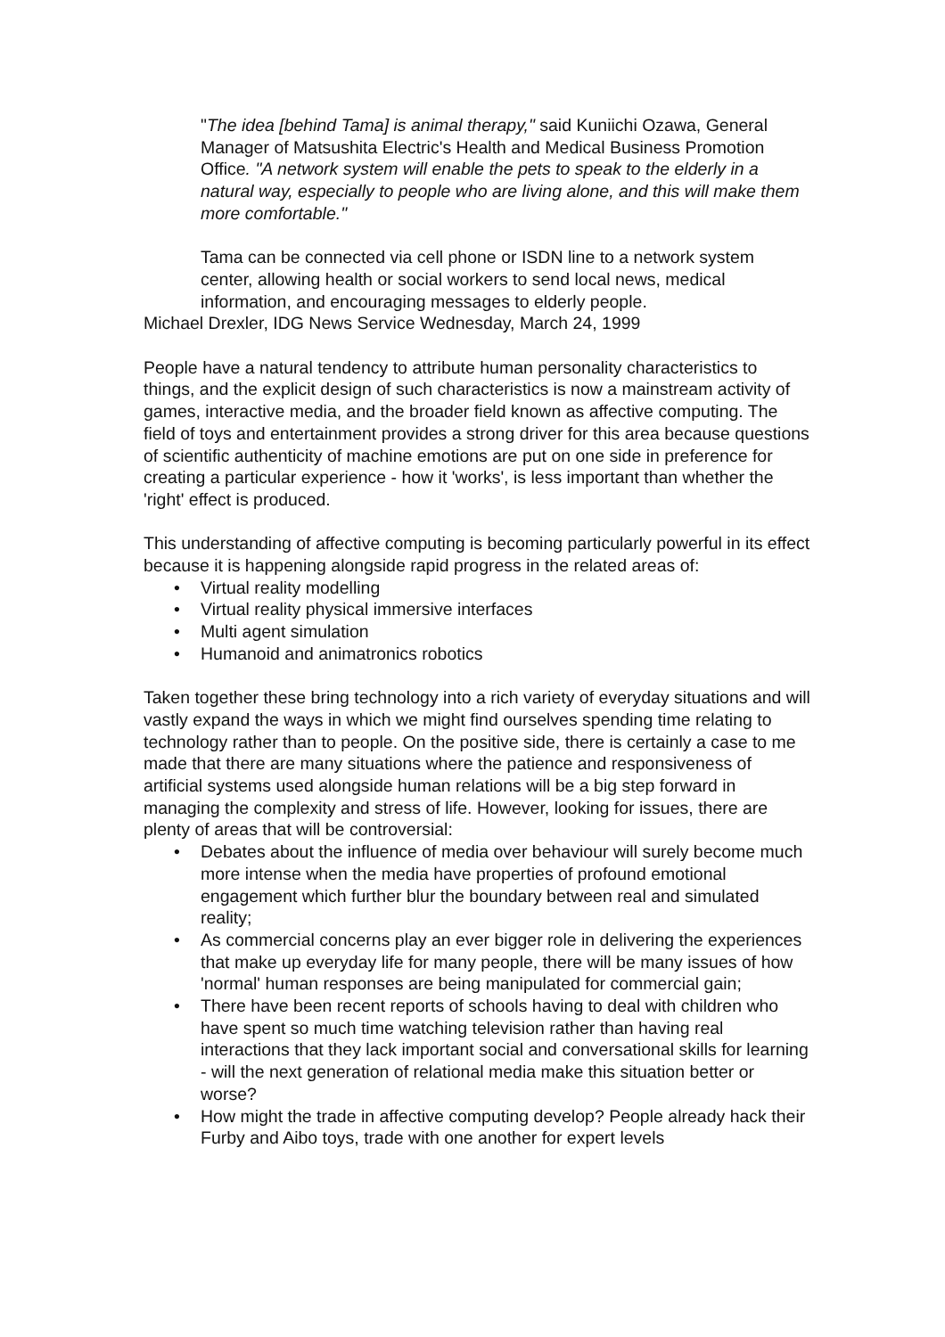"The idea [behind Tama] is animal therapy," said Kuniichi Ozawa, General Manager of Matsushita Electric's Health and Medical Business Promotion Office. "A network system will enable the pets to speak to the elderly in a natural way, especially to people who are living alone, and this will make them more comfortable."
Tama can be connected via cell phone or ISDN line to a network system center, allowing health or social workers to send local news, medical information, and encouraging messages to elderly people.
Michael Drexler, IDG News Service Wednesday, March 24, 1999
People have a natural tendency to attribute human personality characteristics to things, and the explicit design of such characteristics is now a mainstream activity of games, interactive media, and the broader field known as affective computing. The field of toys and entertainment provides a strong driver for this area because questions of scientific authenticity of machine emotions are put on one side in preference for creating a particular experience - how it 'works', is less important than whether the 'right' effect is produced.
This understanding of affective computing is becoming particularly powerful in its effect because it is happening alongside rapid progress in the related areas of:
• Virtual reality modelling
• Virtual reality physical immersive interfaces
• Multi agent simulation
• Humanoid and animatronics robotics
Taken together these bring technology into a rich variety of everyday situations and will vastly expand the ways in which we might find ourselves spending time relating to technology rather than to people. On the positive side, there is certainly a case to me made that there are many situations where the patience and responsiveness of artificial systems used alongside human relations will be a big step forward in managing the complexity and stress of life. However, looking for issues, there are plenty of areas that will be controversial:
• Debates about the influence of media over behaviour will surely become much more intense when the media have properties of profound emotional engagement which further blur the boundary between real and simulated reality;
• As commercial concerns play an ever bigger role in delivering the experiences that make up everyday life for many people, there will be many issues of how 'normal' human responses are being manipulated for commercial gain;
• There have been recent reports of schools having to deal with children who have spent so much time watching television rather than having real interactions that they lack important social and conversational skills for learning - will the next generation of relational media make this situation better or worse?
• How might the trade in affective computing develop? People already hack their Furby and Aibo toys, trade with one another for expert levels